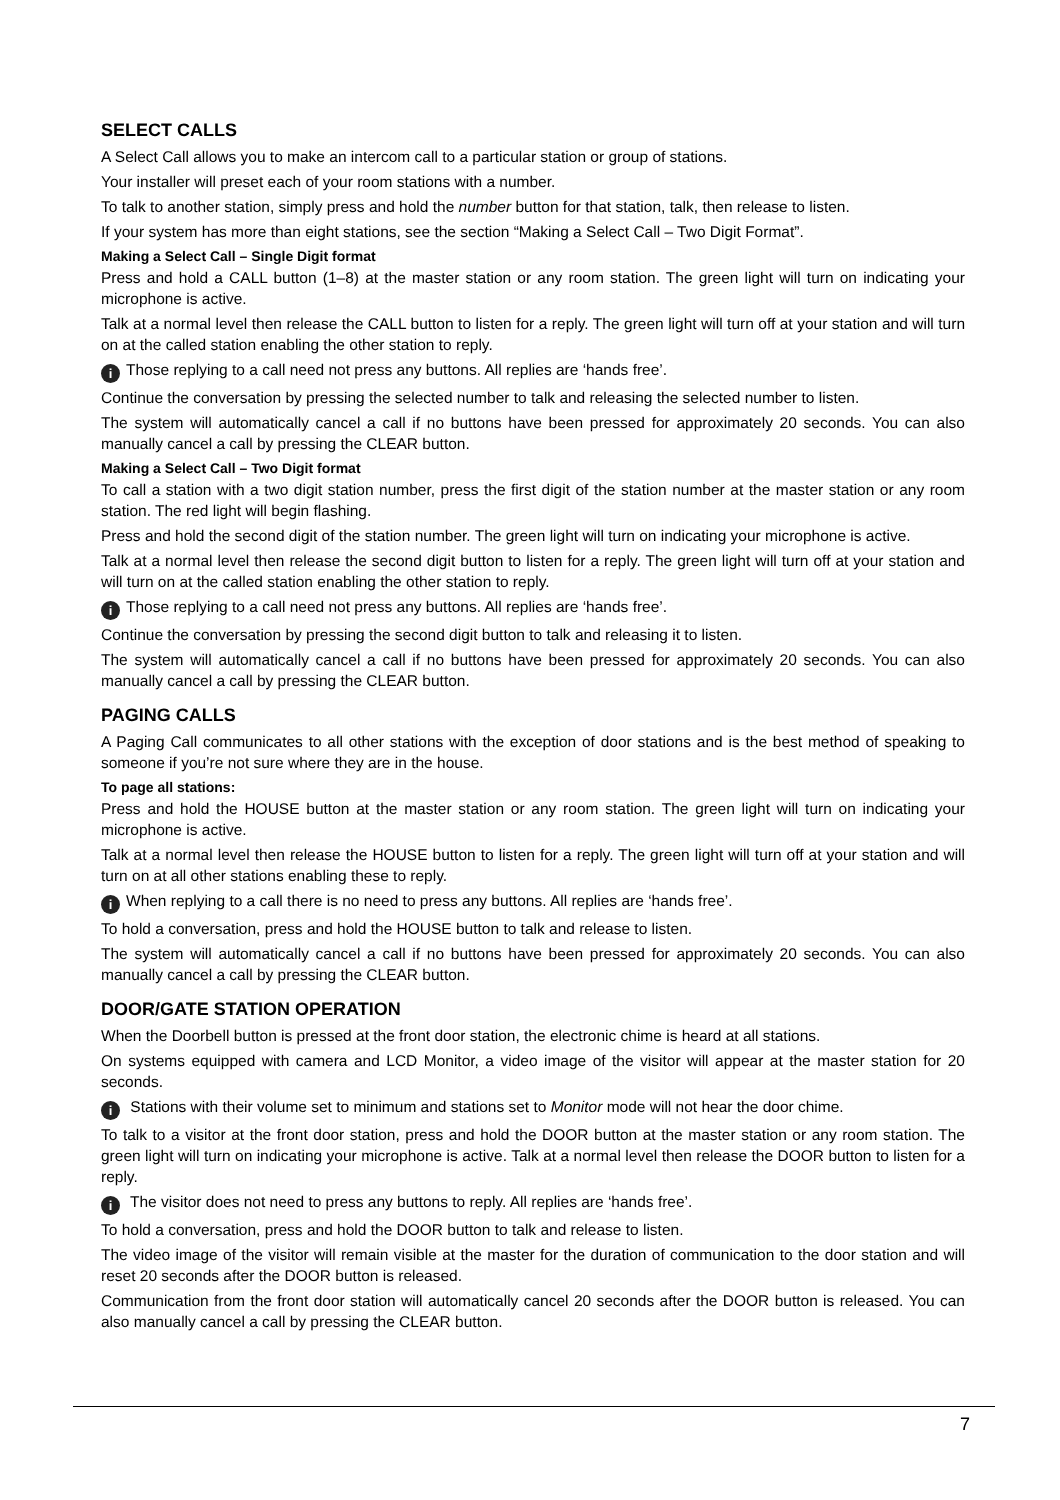SELECT CALLS
A Select Call allows you to make an intercom call to a particular station or group of stations.
Your installer will preset each of your room stations with a number.
To talk to another station, simply press and hold the number button for that station, talk, then release to listen.
If your system has more than eight stations, see the section “Making a Select Call – Two Digit Format”.
Making a Select Call – Single Digit format
Press and hold a CALL button (1–8) at the master station or any room station. The green light will turn on indicating your microphone is active.
Talk at a normal level then release the CALL button to listen for a reply. The green light will turn off at your station and will turn on at the called station enabling the other station to reply.
i Those replying to a call need not press any buttons. All replies are ‘hands free’.
Continue the conversation by pressing the selected number to talk and releasing the selected number to listen.
The system will automatically cancel a call if no buttons have been pressed for approximately 20 seconds. You can also manually cancel a call by pressing the CLEAR button.
Making a Select Call – Two Digit format
To call a station with a two digit station number, press the first digit of the station number at the master station or any room station. The red light will begin flashing.
Press and hold the second digit of the station number. The green light will turn on indicating your microphone is active.
Talk at a normal level then release the second digit button to listen for a reply. The green light will turn off at your station and will turn on at the called station enabling the other station to reply.
i Those replying to a call need not press any buttons. All replies are ‘hands free’.
Continue the conversation by pressing the second digit button to talk and releasing it to listen.
The system will automatically cancel a call if no buttons have been pressed for approximately 20 seconds. You can also manually cancel a call by pressing the CLEAR button.
PAGING CALLS
A Paging Call communicates to all other stations with the exception of door stations and is the best method of speaking to someone if you’re not sure where they are in the house.
To page all stations:
Press and hold the HOUSE button at the master station or any room station. The green light will turn on indicating your microphone is active.
Talk at a normal level then release the HOUSE button to listen for a reply. The green light will turn off at your station and will turn on at all other stations enabling these to reply.
i When replying to a call there is no need to press any buttons. All replies are ‘hands free’.
To hold a conversation, press and hold the HOUSE button to talk and release to listen.
The system will automatically cancel a call if no buttons have been pressed for approximately 20 seconds. You can also manually cancel a call by pressing the CLEAR button.
DOOR/GATE STATION OPERATION
When the Doorbell button is pressed at the front door station, the electronic chime is heard at all stations.
On systems equipped with camera and LCD Monitor, a video image of the visitor will appear at the master station for 20 seconds.
i Stations with their volume set to minimum and stations set to Monitor mode will not hear the door chime.
To talk to a visitor at the front door station, press and hold the DOOR button at the master station or any room station. The green light will turn on indicating your microphone is active. Talk at a normal level then release the DOOR button to listen for a reply.
i The visitor does not need to press any buttons to reply. All replies are ‘hands free’.
To hold a conversation, press and hold the DOOR button to talk and release to listen.
The video image of the visitor will remain visible at the master for the duration of communication to the door station and will reset 20 seconds after the DOOR button is released.
Communication from the front door station will automatically cancel 20 seconds after the DOOR button is released. You can also manually cancel a call by pressing the CLEAR button.
7